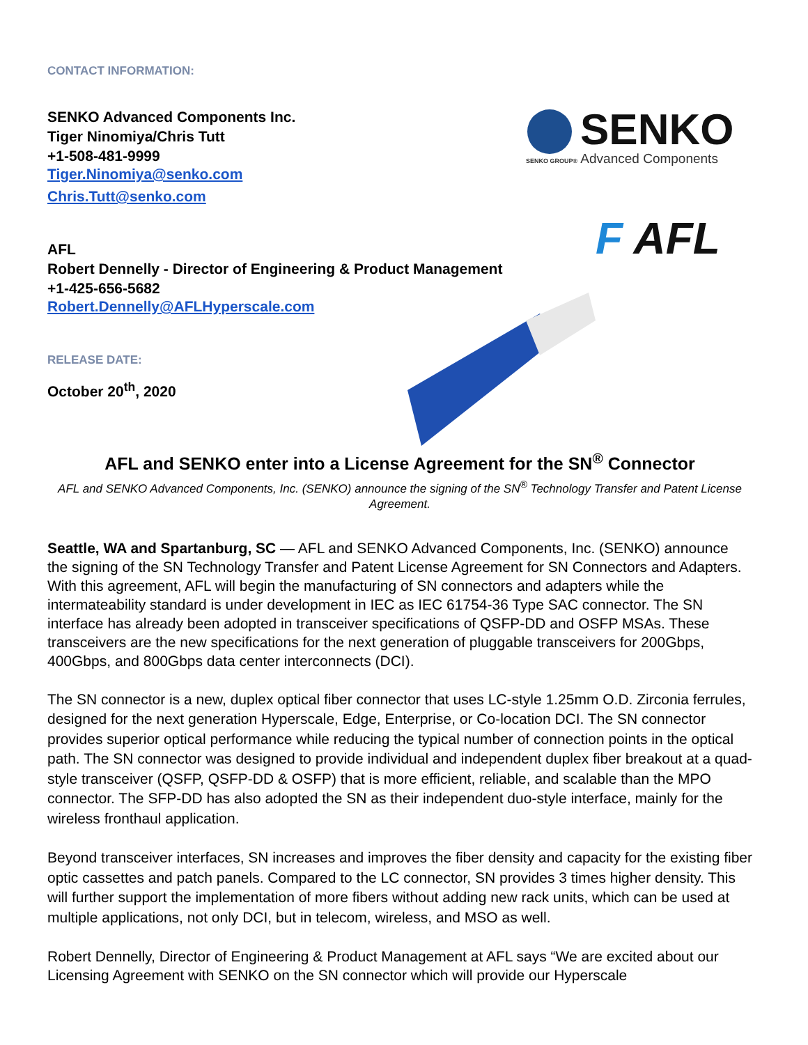SENKO
SENKO GROUP® Advanced Components
F AFL
CONTACT INFORMATION:
SENKO Advanced Components Inc.
Tiger Ninomiya/Chris Tutt
+1-508-481-9999
Tiger.Ninomiya@senko.com
Chris.Tutt@senko.com
AFL
Robert Dennelly - Director of Engineering & Product Management
+1-425-656-5682
Robert.Dennelly@AFLHyperscale.com
RELEASE DATE:
October 20<sup>th</sup>, 2020
AFL and SENKO enter into a License Agreement for the SN<sup>®</sup> Connector
AFL and SENKO Advanced Components, Inc. (SENKO) announce the signing of the SN<sup>®</sup> Technology Transfer and Patent License Agreement.
Seattle, WA and Spartanburg, SC — AFL and SENKO Advanced Components, Inc. (SENKO) announce the signing of the SN Technology Transfer and Patent License Agreement for SN Connectors and Adapters. With this agreement, AFL will begin the manufacturing of SN connectors and adapters while the intermateability standard is under development in IEC as IEC 61754-36 Type SAC connector. The SN interface has already been adopted in transceiver specifications of QSFP-DD and OSFP MSAs. These transceivers are the new specifications for the next generation of pluggable transceivers for 200Gbps, 400Gbps, and 800Gbps data center interconnects (DCI).
The SN connector is a new, duplex optical fiber connector that uses LC-style 1.25mm O.D. Zirconia ferrules, designed for the next generation Hyperscale, Edge, Enterprise, or Co-location DCI. The SN connector provides superior optical performance while reducing the typical number of connection points in the optical path. The SN connector was designed to provide individual and independent duplex fiber breakout at a quad-style transceiver (QSFP, QSFP-DD & OSFP) that is more efficient, reliable, and scalable than the MPO connector. The SFP-DD has also adopted the SN as their independent duo-style interface, mainly for the wireless fronthaul application.
Beyond transceiver interfaces, SN increases and improves the fiber density and capacity for the existing fiber optic cassettes and patch panels. Compared to the LC connector, SN provides 3 times higher density. This will further support the implementation of more fibers without adding new rack units, which can be used at multiple applications, not only DCI, but in telecom, wireless, and MSO as well.
Robert Dennelly, Director of Engineering & Product Management at AFL says “We are excited about our Licensing Agreement with SENKO on the SN connector which will provide our Hyperscale